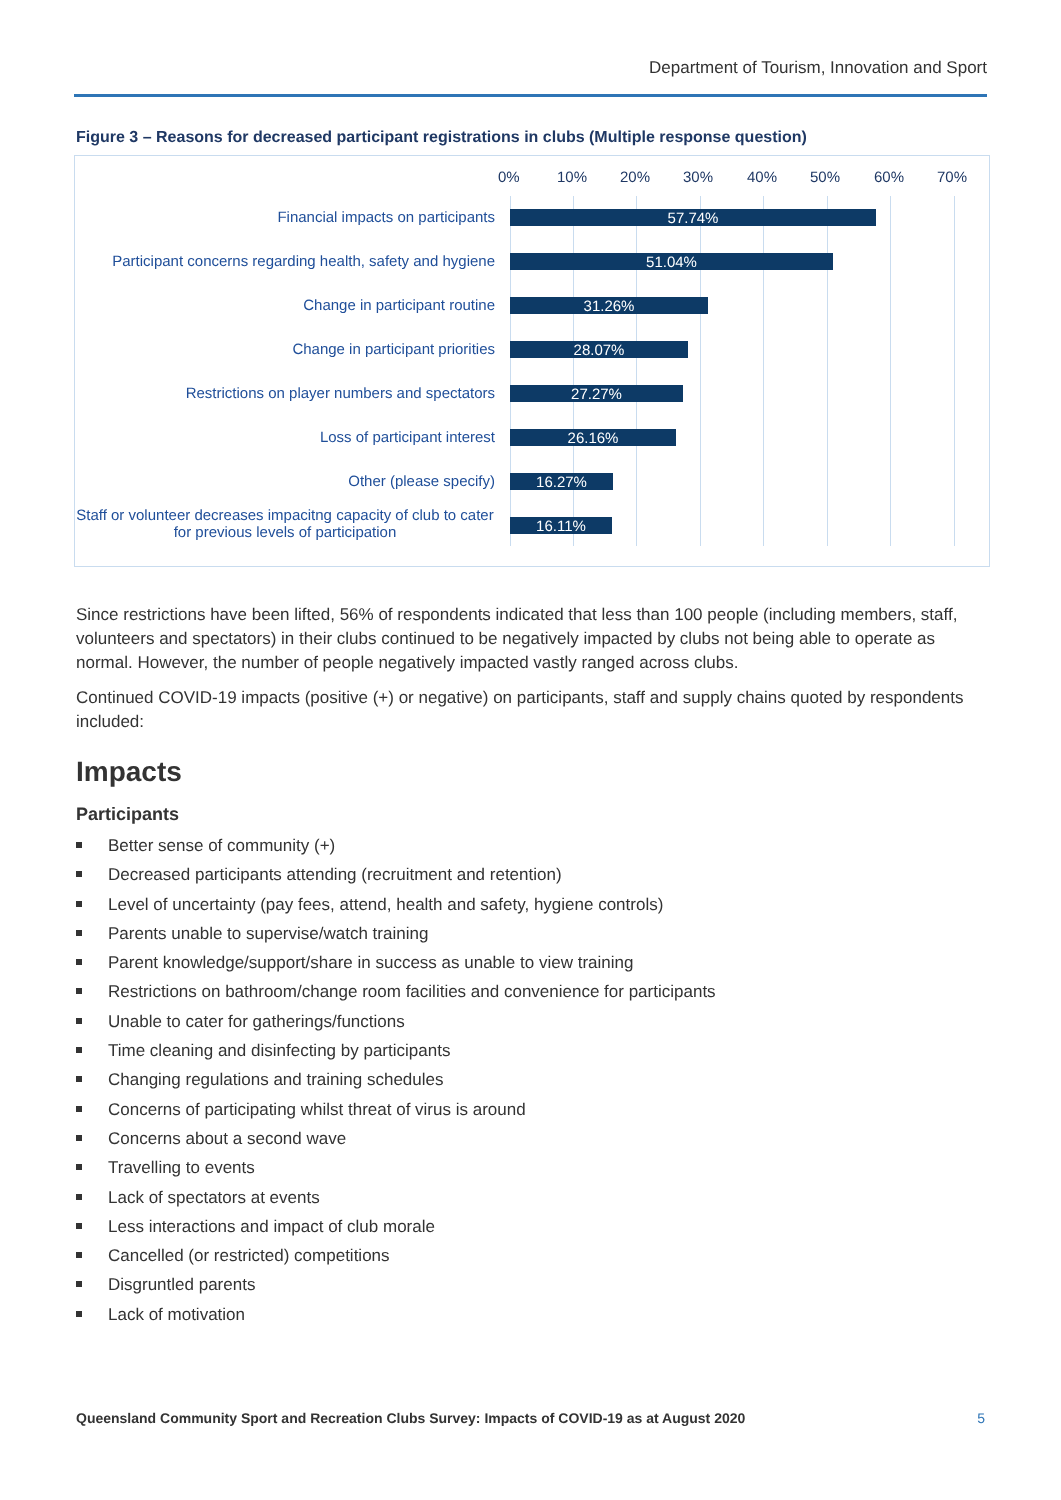Department of Tourism, Innovation and Sport
Figure 3 – Reasons for decreased participant registrations in clubs (Multiple response question)
0% 10% 20% 30% 40% 50% 60% 70%
Financial impacts on participants 57.74%
Participant concerns regarding health, safety and hygiene
51.04%
Change in participant routine 31.26%
Change in participant priorities 28.07%
Restrictions on player numbers and spectators 27.27%
Loss of participant interest 26.16%
Other (please specify) 16.27%
Staff or volunteer decreases impacitng capacity of club to cater for previous levels of participation
16.11%
Since restrictions have been lifted, 56% of respondents indicated that less than 100 people (including members, staff, volunteers and spectators) in their clubs continued to be negatively impacted by clubs not being able to operate as normal. However, the number of people negatively impacted vastly ranged across clubs.
Continued COVID-19 impacts (positive (+) or negative) on participants, staff and supply chains quoted by respondents included:
Impacts
Participants
Better sense of community (+)
Decreased participants attending (recruitment and retention)
Level of uncertainty (pay fees, attend, health and safety, hygiene controls)
Parents unable to supervise/watch training
Parent knowledge/support/share in success as unable to view training
Restrictions on bathroom/change room facilities and convenience for participants
Unable to cater for gatherings/functions
Time cleaning and disinfecting by participants
Changing regulations and training schedules
Concerns of participating whilst threat of virus is around
Concerns about a second wave
Travelling to events
Lack of spectators at events
Less interactions and impact of club morale
Cancelled (or restricted) competitions
Disgruntled parents
Lack of motivation
Queensland Community Sport and Recreation Clubs Survey: Impacts of COVID-19 as at August 2020 5